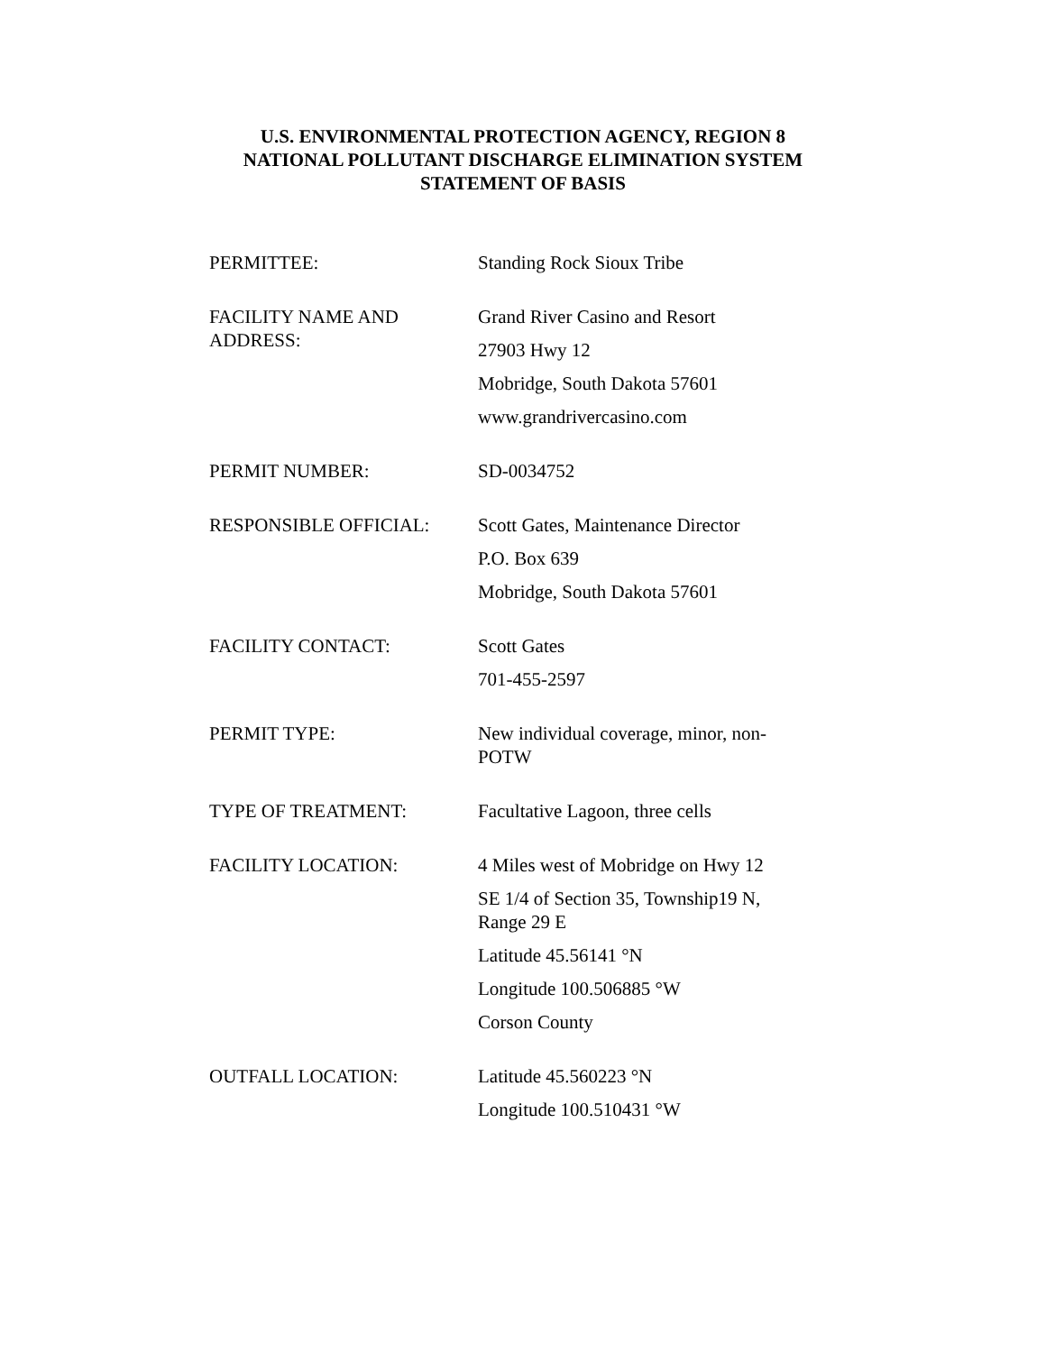U.S. ENVIRONMENTAL PROTECTION AGENCY, REGION 8
NATIONAL POLLUTANT DISCHARGE ELIMINATION SYSTEM
STATEMENT OF BASIS
| PERMITTEE: | Standing Rock Sioux Tribe |
| FACILITY NAME AND ADDRESS: | Grand River Casino and Resort 27903 Hwy 12 Mobridge, South Dakota 57601 www.grandrivercasino.com |
| PERMIT NUMBER: | SD-0034752 |
| RESPONSIBLE OFFICIAL: | Scott Gates, Maintenance Director P.O. Box 639 Mobridge, South Dakota 57601 |
| FACILITY CONTACT: | Scott Gates 701-455-2597 |
| PERMIT TYPE: | New individual coverage, minor, non-POTW |
| TYPE OF TREATMENT: | Facultative Lagoon, three cells |
| FACILITY LOCATION: | 4 Miles west of Mobridge on Hwy 12 SE 1/4 of Section 35, Township19 N, Range 29 E Latitude 45.56141 °N Longitude 100.506885 °W Corson County |
| OUTFALL LOCATION: | Latitude 45.560223 °N Longitude 100.510431 °W |